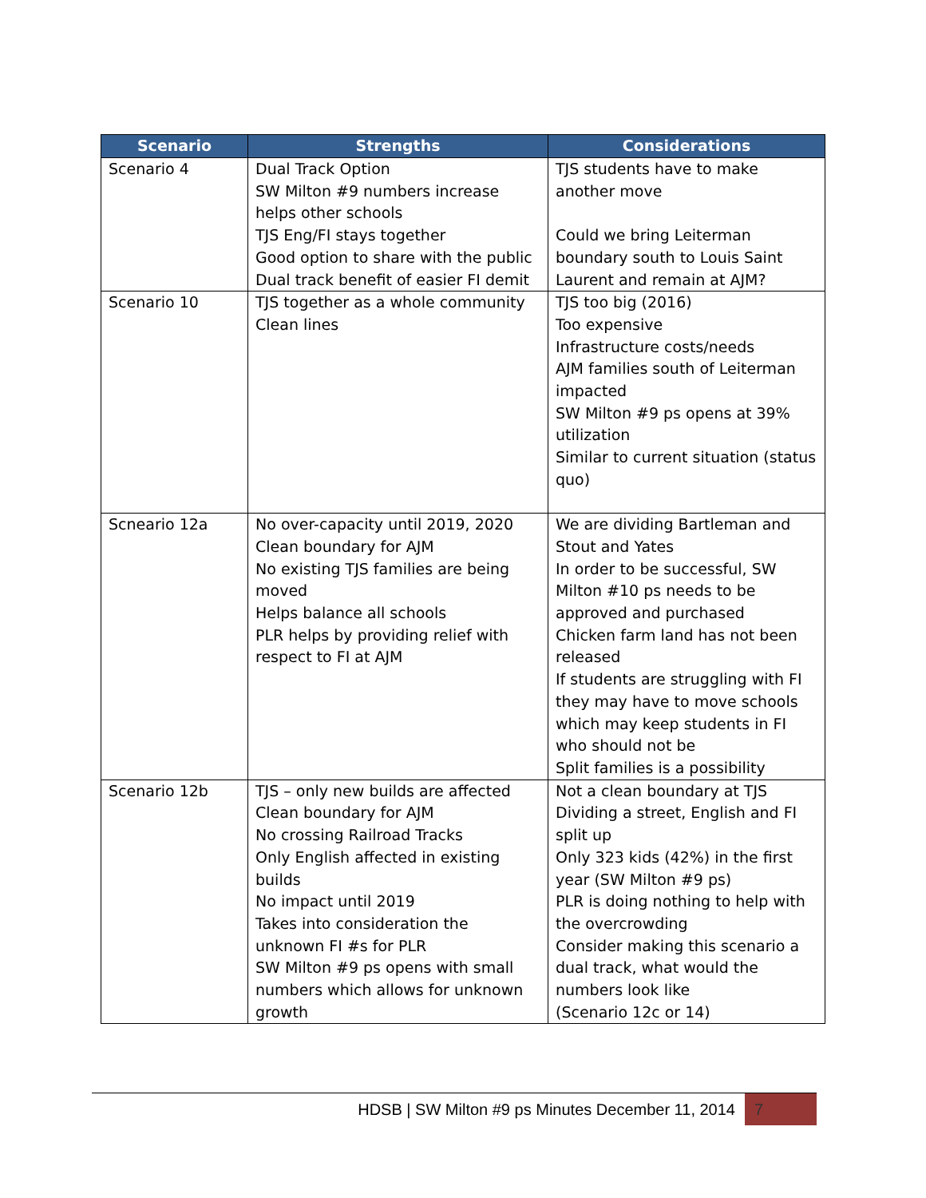| Scenario | Strengths | Considerations |
| --- | --- | --- |
| Scenario 4 | Dual Track Option SW Milton #9 numbers increase helps other schools TJS Eng/FI stays together Good option to share with the public Dual track benefit of easier FI demit | TJS students have to make another move Could we bring Leiterman boundary south to Louis Saint Laurent and remain at AJM? |
| Scenario 10 | TJS together as a whole community Clean lines | TJS too big (2016) Too expensive Infrastructure costs/needs AJM families south of Leiterman impacted SW Milton #9 ps opens at 39% utilization Similar to current situation (status quo) |
| Scneario 12a | No over-capacity until 2019, 2020 Clean boundary for AJM No existing TJS families are being moved Helps balance all schools PLR helps by providing relief with respect to FI at AJM | We are dividing Bartleman and Stout and Yates In order to be successful, SW Milton #10 ps needs to be approved and purchased Chicken farm land has not been released If students are struggling with FI they may have to move schools which may keep students in FI who should not be Split families is a possibility |
| Scenario 12b | TJS – only new builds are affected Clean boundary for AJM No crossing Railroad Tracks Only English affected in existing builds No impact until 2019 Takes into consideration the unknown FI #s for PLR SW Milton #9 ps opens with small numbers which allows for unknown growth | Not a clean boundary at TJS Dividing a street, English and FI split up Only 323 kids (42%) in the first year (SW Milton #9 ps) PLR is doing nothing to help with the overcrowding Consider making this scenario a dual track, what would the numbers look like (Scenario 12c or 14) |
7 HDSB | SW Milton #9 ps Minutes December 11, 2014